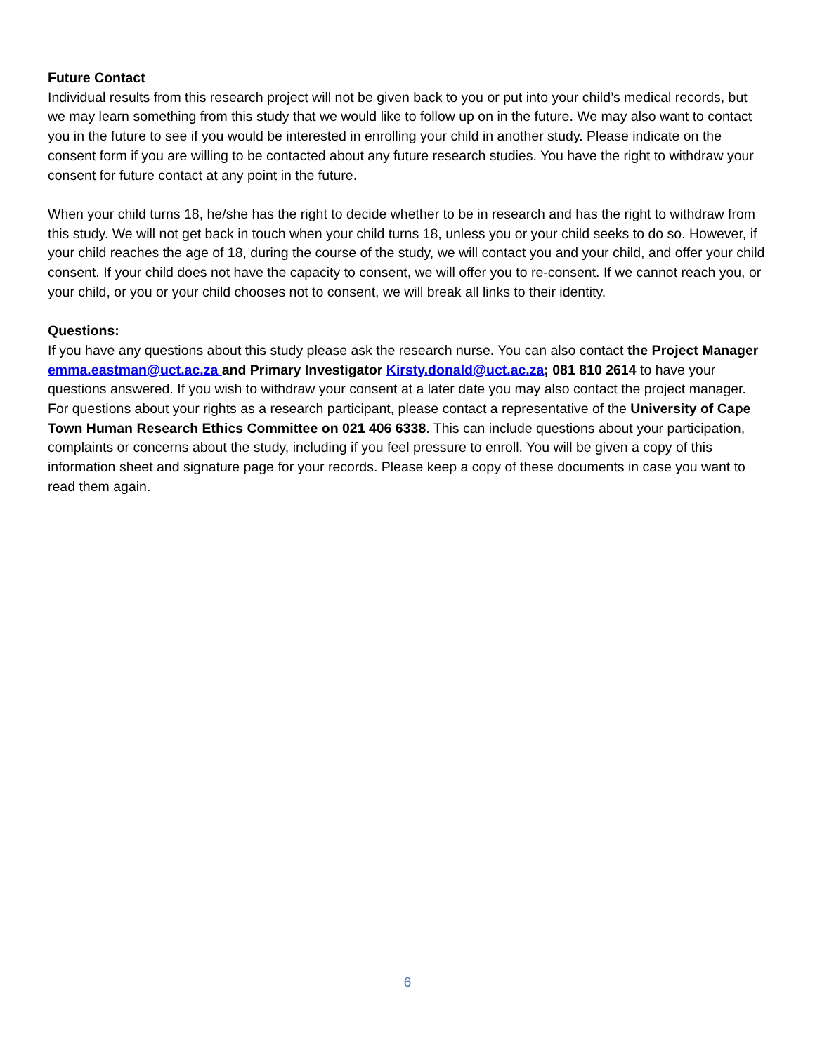Future Contact
Individual results from this research project will not be given back to you or put into your child’s medical records, but we may learn something from this study that we would like to follow up on in the future. We may also want to contact you in the future to see if you would be interested in enrolling your child in another study. Please indicate on the consent form if you are willing to be contacted about any future research studies. You have the right to withdraw your consent for future contact at any point in the future.
When your child turns 18, he/she has the right to decide whether to be in research and has the right to withdraw from this study. We will not get back in touch when your child turns 18, unless you or your child seeks to do so. However, if your child reaches the age of 18, during the course of the study, we will contact you and your child, and offer your child consent. If your child does not have the capacity to consent, we will offer you to re-consent. If we cannot reach you, or your child, or you or your child chooses not to consent, we will break all links to their identity.
Questions:
If you have any questions about this study please ask the research nurse. You can also contact the Project Manager emma.eastman@uct.ac.za and Primary Investigator Kirsty.donald@uct.ac.za; 081 810 2614 to have your questions answered. If you wish to withdraw your consent at a later date you may also contact the project manager. For questions about your rights as a research participant, please contact a representative of the University of Cape Town Human Research Ethics Committee on 021 406 6338. This can include questions about your participation, complaints or concerns about the study, including if you feel pressure to enroll. You will be given a copy of this information sheet and signature page for your records. Please keep a copy of these documents in case you want to read them again.
6